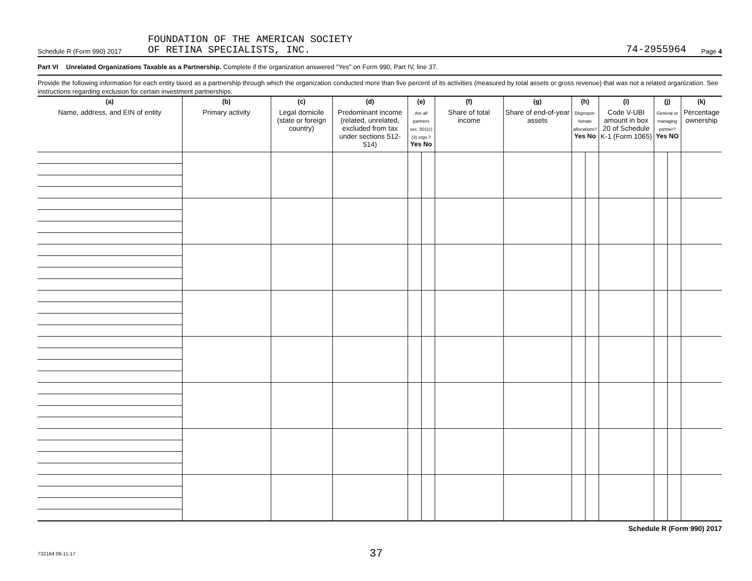Schedule R (Form 990) 2017
FOUNDATION OF THE AMERICAN SOCIETY
OF RETINA SPECIALISTS, INC.
74-2955964
Page 4
Part VI Unrelated Organizations Taxable as a Partnership. Complete if the organization answered "Yes" on Form 990, Part IV, line 37.
Provide the following information for each entity taxed as a partnership through which the organization conducted more than five percent of its activities (measured by total assets or gross revenue) that was not a related organization. See instructions regarding exclusion for certain investment partnerships.
| (a) Name, address, and EIN of entity | (b) Primary activity | (c) Legal domicile (state or foreign country) | (d) Predominant income (related, unrelated, excluded from tax under sections 512-514) | (e) Are all partners sec. 501(c)(3) orgs.? Yes No | | (f) Share of total income | (g) Share of end-of-year assets | (h) Dispropor-tionate allocations? Yes No | | (i) Code V-UBI amount in box 20 of Schedule K-1 (Form 1065) | (j) General or managing partner? Yes NO | | (k) Percentage ownership |
| --- | --- | --- | --- | --- | --- | --- | --- | --- | --- | --- | --- | --- | --- |
Schedule R (Form 990) 2017
732164 09-11-17
37